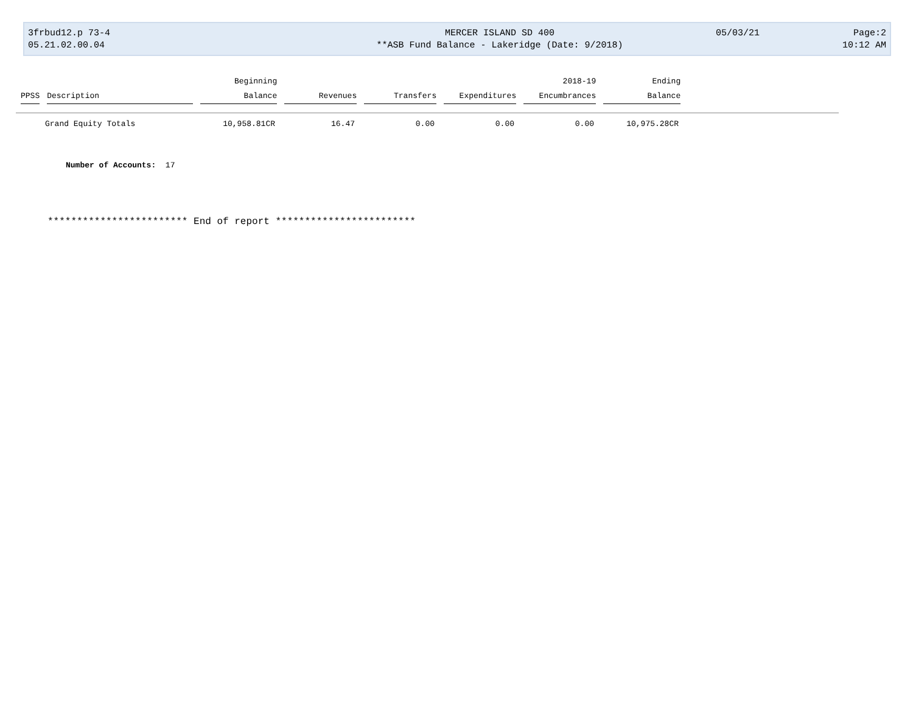3frbud12.p 73-4
05.21.02.00.04
MERCER ISLAND SD 400
**ASB Fund Balance - Lakeridge (Date: 9/2018)
05/03/21 Page:2
10:12 AM
| | | Beginning | | | | 2018-19 | Ending |
| --- | --- | --- | --- | --- | --- | --- | --- |
| PPSS | Description | Balance | Revenues | Transfers | Expenditures | Encumbrances | Balance |
| | Grand Equity Totals | 10,958.81CR | 16.47 | 0.00 | 0.00 | 0.00 | 10,975.28CR |
Number of Accounts: 17
************************ End of report ************************